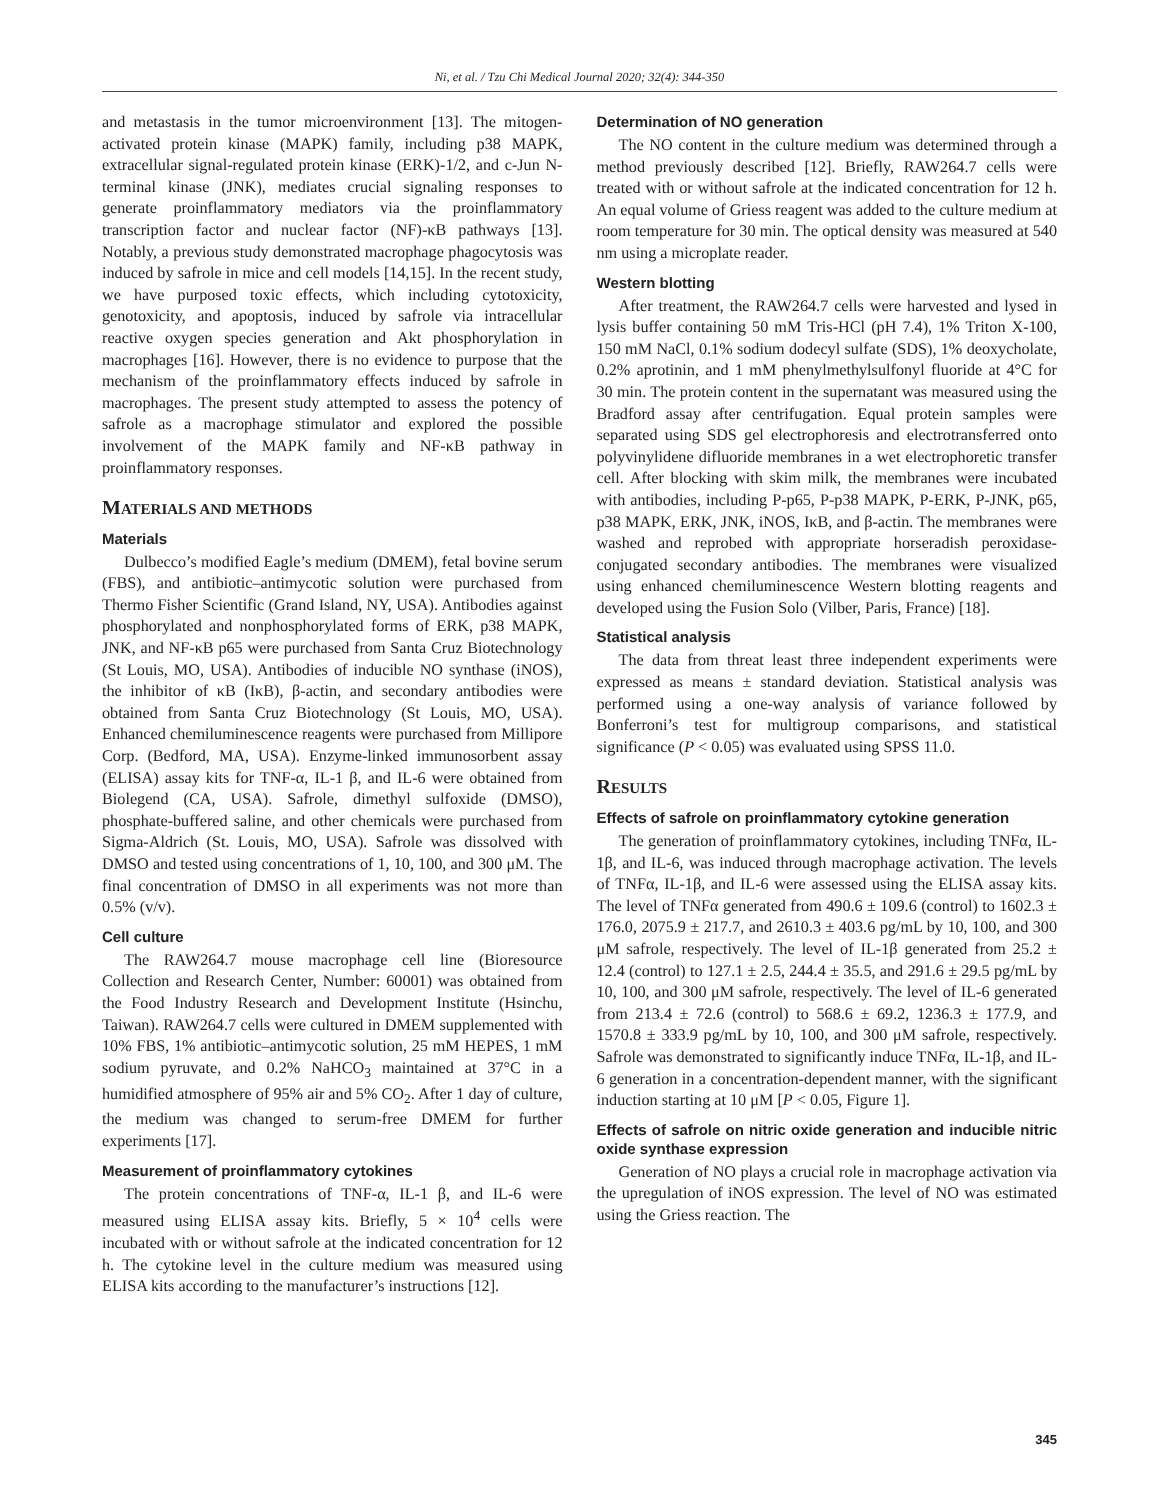Ni, et al. / Tzu Chi Medical Journal 2020; 32(4): 344-350
and metastasis in the tumor microenvironment [13]. The mitogen-activated protein kinase (MAPK) family, including p38 MAPK, extracellular signal-regulated protein kinase (ERK)-1/2, and c-Jun N-terminal kinase (JNK), mediates crucial signaling responses to generate proinflammatory mediators via the proinflammatory transcription factor and nuclear factor (NF)-κB pathways [13]. Notably, a previous study demonstrated macrophage phagocytosis was induced by safrole in mice and cell models [14,15]. In the recent study, we have purposed toxic effects, which including cytotoxicity, genotoxicity, and apoptosis, induced by safrole via intracellular reactive oxygen species generation and Akt phosphorylation in macrophages [16]. However, there is no evidence to purpose that the mechanism of the proinflammatory effects induced by safrole in macrophages. The present study attempted to assess the potency of safrole as a macrophage stimulator and explored the possible involvement of the MAPK family and NF-κB pathway in proinflammatory responses.
MATERIALS AND METHODS
Materials
Dulbecco’s modified Eagle’s medium (DMEM), fetal bovine serum (FBS), and antibiotic–antimycotic solution were purchased from Thermo Fisher Scientific (Grand Island, NY, USA). Antibodies against phosphorylated and nonphosphorylated forms of ERK, p38 MAPK, JNK, and NF-κB p65 were purchased from Santa Cruz Biotechnology (St Louis, MO, USA). Antibodies of inducible NO synthase (iNOS), the inhibitor of κB (IκB), β-actin, and secondary antibodies were obtained from Santa Cruz Biotechnology (St Louis, MO, USA). Enhanced chemiluminescence reagents were purchased from Millipore Corp. (Bedford, MA, USA). Enzyme-linked immunosorbent assay (ELISA) assay kits for TNF-α, IL-1 β, and IL-6 were obtained from Biolegend (CA, USA). Safrole, dimethyl sulfoxide (DMSO), phosphate-buffered saline, and other chemicals were purchased from Sigma-Aldrich (St. Louis, MO, USA). Safrole was dissolved with DMSO and tested using concentrations of 1, 10, 100, and 300 μM. The final concentration of DMSO in all experiments was not more than 0.5% (v/v).
Cell culture
The RAW264.7 mouse macrophage cell line (Bioresource Collection and Research Center, Number: 60001) was obtained from the Food Industry Research and Development Institute (Hsinchu, Taiwan). RAW264.7 cells were cultured in DMEM supplemented with 10% FBS, 1% antibiotic–antimycotic solution, 25 mM HEPES, 1 mM sodium pyruvate, and 0.2% NaHCO<sub>3</sub> maintained at 37°C in a humidified atmosphere of 95% air and 5% CO<sub>2</sub>. After 1 day of culture, the medium was changed to serum-free DMEM for further experiments [17].
Measurement of proinflammatory cytokines
The protein concentrations of TNF-α, IL-1 β, and IL-6 were measured using ELISA assay kits. Briefly, 5 × 10<sup>4</sup> cells were incubated with or without safrole at the indicated concentration for 12 h. The cytokine level in the culture medium was measured using ELISA kits according to the manufacturer’s instructions [12].
Determination of NO generation
The NO content in the culture medium was determined through a method previously described [12]. Briefly, RAW264.7 cells were treated with or without safrole at the indicated concentration for 12 h. An equal volume of Griess reagent was added to the culture medium at room temperature for 30 min. The optical density was measured at 540 nm using a microplate reader.
Western blotting
After treatment, the RAW264.7 cells were harvested and lysed in lysis buffer containing 50 mM Tris-HCl (pH 7.4), 1% Triton X-100, 150 mM NaCl, 0.1% sodium dodecyl sulfate (SDS), 1% deoxycholate, 0.2% aprotinin, and 1 mM phenylmethylsulfonyl fluoride at 4°C for 30 min. The protein content in the supernatant was measured using the Bradford assay after centrifugation. Equal protein samples were separated using SDS gel electrophoresis and electrotransferred onto polyvinylidene difluoride membranes in a wet electrophoretic transfer cell. After blocking with skim milk, the membranes were incubated with antibodies, including P-p65, P-p38 MAPK, P-ERK, P-JNK, p65, p38 MAPK, ERK, JNK, iNOS, IκB, and β-actin. The membranes were washed and reprobed with appropriate horseradish peroxidase-conjugated secondary antibodies. The membranes were visualized using enhanced chemiluminescence Western blotting reagents and developed using the Fusion Solo (Vilber, Paris, France) [18].
Statistical analysis
The data from threat least three independent experiments were expressed as means ± standard deviation. Statistical analysis was performed using a one-way analysis of variance followed by Bonferroni’s test for multigroup comparisons, and statistical significance (P < 0.05) was evaluated using SPSS 11.0.
RESULTS
Effects of safrole on proinflammatory cytokine generation
The generation of proinflammatory cytokines, including TNFα, IL-1β, and IL-6, was induced through macrophage activation. The levels of TNFα, IL-1β, and IL-6 were assessed using the ELISA assay kits. The level of TNFα generated from 490.6 ± 109.6 (control) to 1602.3 ± 176.0, 2075.9 ± 217.7, and 2610.3 ± 403.6 pg/mL by 10, 100, and 300 μM safrole, respectively. The level of IL-1β generated from 25.2 ± 12.4 (control) to 127.1 ± 2.5, 244.4 ± 35.5, and 291.6 ± 29.5 pg/mL by 10, 100, and 300 μM safrole, respectively. The level of IL-6 generated from 213.4 ± 72.6 (control) to 568.6 ± 69.2, 1236.3 ± 177.9, and 1570.8 ± 333.9 pg/mL by 10, 100, and 300 μM safrole, respectively. Safrole was demonstrated to significantly induce TNFα, IL-1β, and IL-6 generation in a concentration-dependent manner, with the significant induction starting at 10 μM [P < 0.05, Figure 1].
Effects of safrole on nitric oxide generation and inducible nitric oxide synthase expression
Generation of NO plays a crucial role in macrophage activation via the upregulation of iNOS expression. The level of NO was estimated using the Griess reaction. The
345